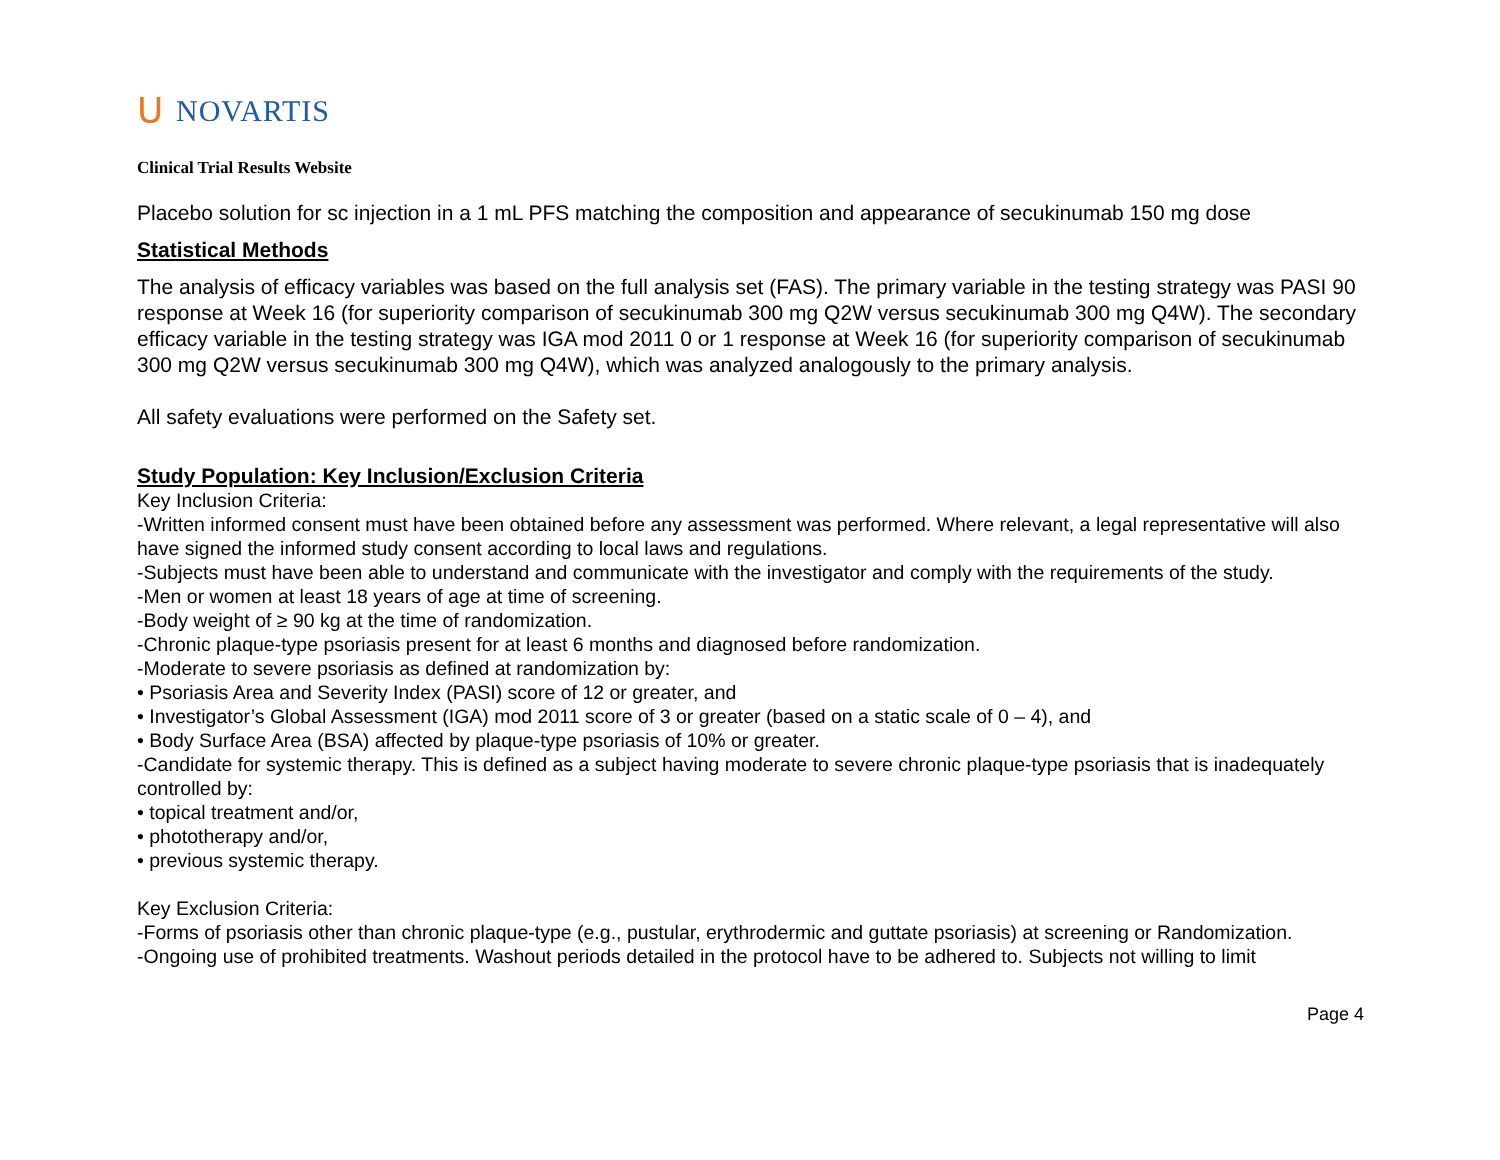ᑌ NOVARTIS
Clinical Trial Results Website
Placebo solution for sc injection in a 1 mL PFS matching the composition and appearance of secukinumab 150 mg dose
Statistical Methods
The analysis of efficacy variables was based on the full analysis set (FAS). The primary variable in the testing strategy was PASI 90 response at Week 16 (for superiority comparison of secukinumab 300 mg Q2W versus secukinumab 300 mg Q4W). The secondary efficacy variable in the testing strategy was IGA mod 2011 0 or 1 response at Week 16 (for superiority comparison of secukinumab 300 mg Q2W versus secukinumab 300 mg Q4W), which was analyzed analogously to the primary analysis.
All safety evaluations were performed on the Safety set.
Study Population: Key Inclusion/Exclusion Criteria
Key Inclusion Criteria:
-Written informed consent must have been obtained before any assessment was performed. Where relevant, a legal representative will also have signed the informed study consent according to local laws and regulations.
-Subjects must have been able to understand and communicate with the investigator and comply with the requirements of the study.
-Men or women at least 18 years of age at time of screening.
-Body weight of ≥ 90 kg at the time of randomization.
-Chronic plaque-type psoriasis present for at least 6 months and diagnosed before randomization.
-Moderate to severe psoriasis as defined at randomization by:
• Psoriasis Area and Severity Index (PASI) score of 12 or greater, and
• Investigator’s Global Assessment (IGA) mod 2011 score of 3 or greater (based on a static scale of 0 – 4), and
• Body Surface Area (BSA) affected by plaque-type psoriasis of 10% or greater.
-Candidate for systemic therapy. This is defined as a subject having moderate to severe chronic plaque-type psoriasis that is inadequately controlled by:
• topical treatment and/or,
• phototherapy and/or,
• previous systemic therapy.
Key Exclusion Criteria:
-Forms of psoriasis other than chronic plaque-type (e.g., pustular, erythrodermic and guttate psoriasis) at screening or Randomization.
-Ongoing use of prohibited treatments. Washout periods detailed in the protocol have to be adhered to. Subjects not willing to limit
Page 4